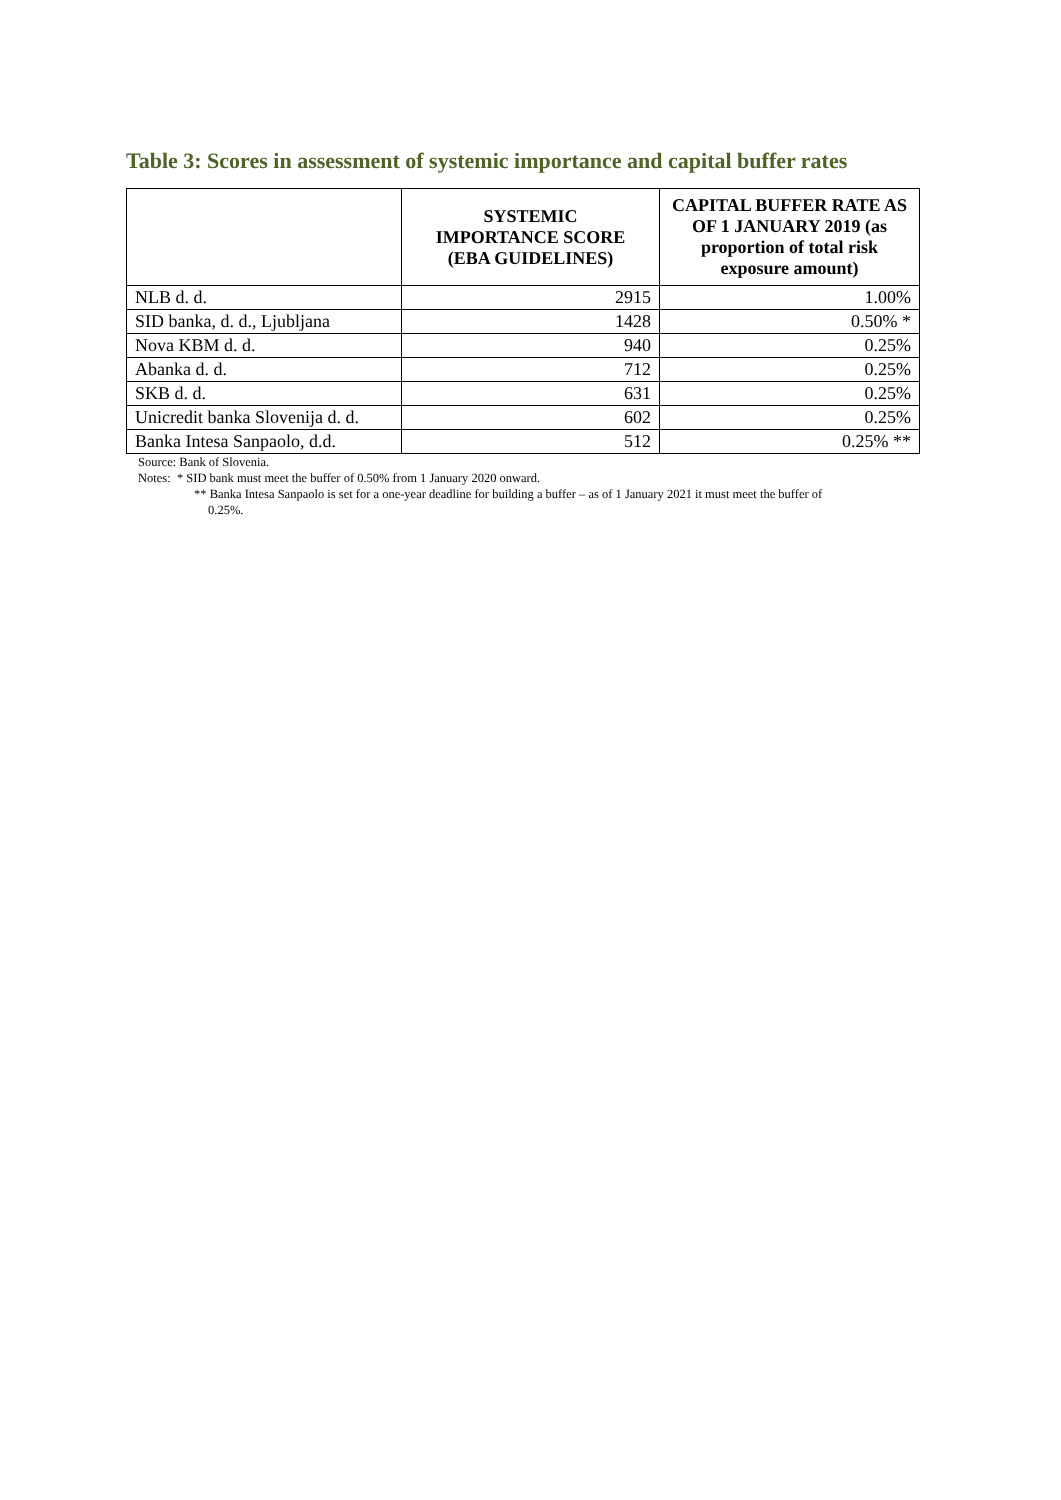Table 3: Scores in assessment of systemic importance and capital buffer rates
| | SYSTEMIC IMPORTANCE SCORE (EBA GUIDELINES) | CAPITAL BUFFER RATE AS OF 1 JANUARY 2019 (as proportion of total risk exposure amount) |
| --- | --- | --- |
| NLB d. d. | 2915 | 1.00% |
| SID banka, d. d., Ljubljana | 1428 | 0.50% * |
| Nova KBM d. d. | 940 | 0.25% |
| Abanka d. d. | 712 | 0.25% |
| SKB d. d. | 631 | 0.25% |
| Unicredit banka Slovenija d. d. | 602 | 0.25% |
| Banka Intesa Sanpaolo, d.d. | 512 | 0.25% ** |
Source: Bank of Slovenia.
Notes: * SID bank must meet the buffer of 0.50% from 1 January 2020 onward.
** Banka Intesa Sanpaolo is set for a one-year deadline for building a buffer – as of 1 January 2021 it must meet the buffer of
0.25%.